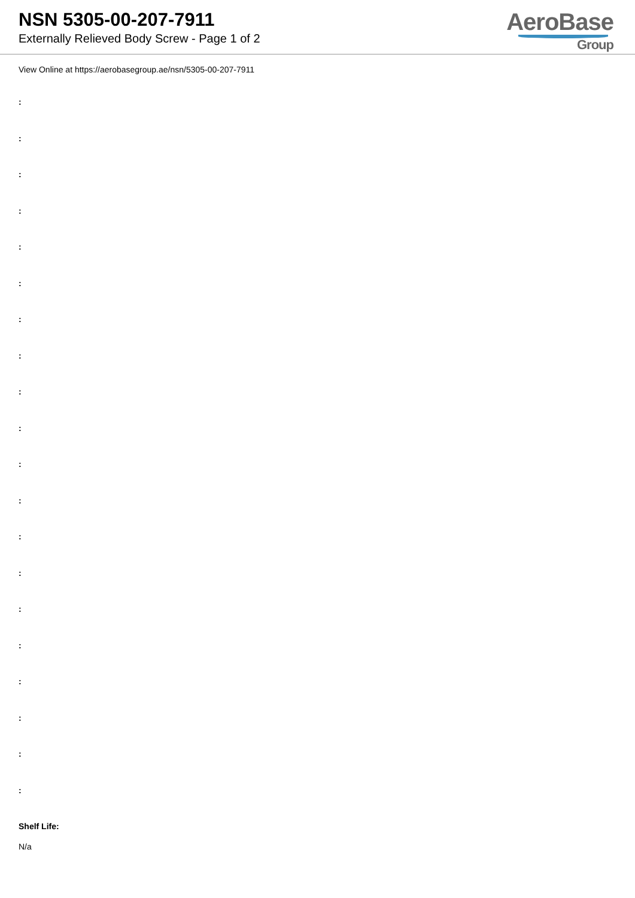NSN 5305-00-207-7911
Externally Relieved Body Screw - Page 1 of 2
AeroBase
Group
View Online at https://aerobasegroup.ae/nsn/5305-00-207-7911
:
:
:
:
:
:
:
:
:
:
:
:
:
:
:
:
:
:
:
:
Shelf Life:
N/a